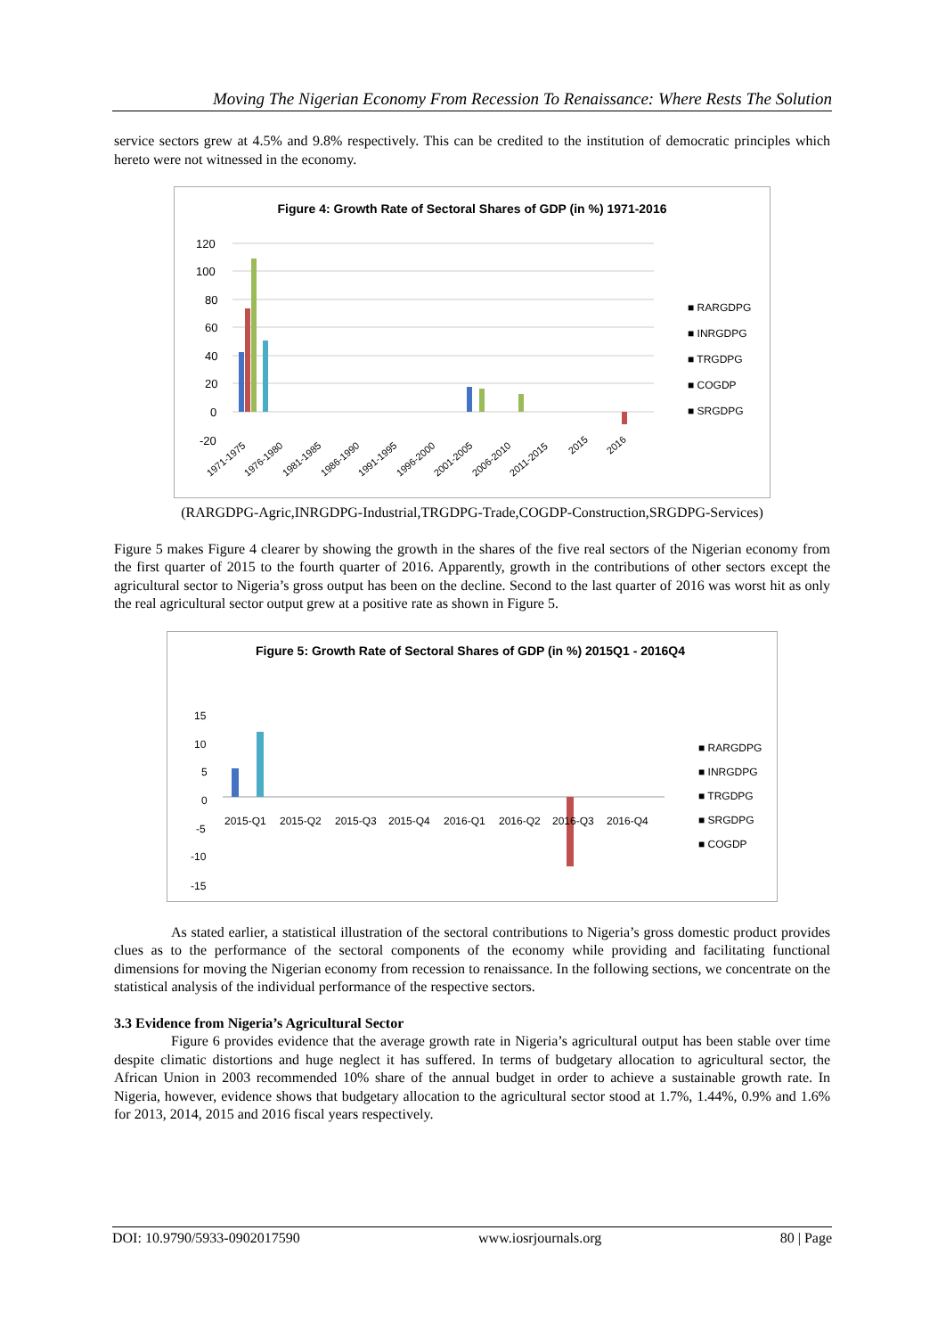Moving The Nigerian Economy From Recession To Renaissance: Where Rests The Solution
service sectors grew at 4.5% and 9.8% respectively. This can be credited to the institution of democratic principles which hereto were not witnessed in the economy.
Figure 4: Growth Rate of Sectoral Shares of GDP (in %) 1971-2016
120
100
80
60
40
20
0
-20
■ RARGDPG
■ INRGDPG
■ TRGDPG
■ COGDP
■ SRGDPG
1971-1975
1976-1980
1981-1985
1986-1990
1991-1995
1996-2000
2001-2005
2006-2010
2011-2015
2015
2016
(RARGDPG-Agric,INRGDPG-Industrial,TRGDPG-Trade,COGDP-Construction,SRGDPG-Services)
Figure 5 makes Figure 4 clearer by showing the growth in the shares of the five real sectors of the Nigerian economy from the first quarter of 2015 to the fourth quarter of 2016. Apparently, growth in the contributions of other sectors except the agricultural sector to Nigeria’s gross output has been on the decline. Second to the last quarter of 2016 was worst hit as only the real agricultural sector output grew at a positive rate as shown in Figure 5.
Figure 5: Growth Rate of Sectoral Shares of GDP (in %) 2015Q1 - 2016Q4
15
10
5
0
-5
-10
-15
2015-Q1
2015-Q2
2015-Q3
2015-Q4
2016-Q1
2016-Q2
2016-Q3
2016-Q4
■ RARGDPG
■ INRGDPG
■ TRGDPG
■ SRGDPG
■ COGDP
As stated earlier, a statistical illustration of the sectoral contributions to Nigeria’s gross domestic product provides clues as to the performance of the sectoral components of the economy while providing and facilitating functional dimensions for moving the Nigerian economy from recession to renaissance. In the following sections, we concentrate on the statistical analysis of the individual performance of the respective sectors.
3.3 Evidence from Nigeria’s Agricultural Sector
Figure 6 provides evidence that the average growth rate in Nigeria’s agricultural output has been stable over time despite climatic distortions and huge neglect it has suffered. In terms of budgetary allocation to agricultural sector, the African Union in 2003 recommended 10% share of the annual budget in order to achieve a sustainable growth rate. In Nigeria, however, evidence shows that budgetary allocation to the agricultural sector stood at 1.7%, 1.44%, 0.9% and 1.6% for 2013, 2014, 2015 and 2016 fiscal years respectively.
DOI: 10.9790/5933-0902017590 www.iosrjournals.org 80 | Page